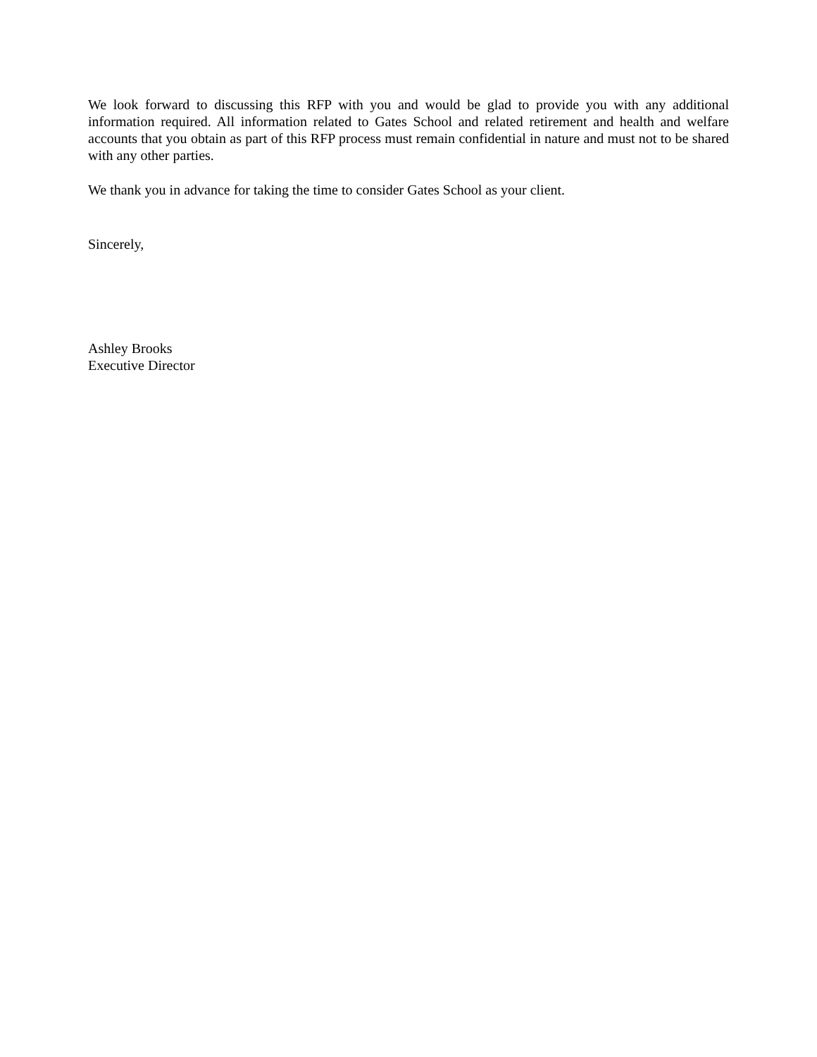We look forward to discussing this RFP with you and would be glad to provide you with any additional information required. All information related to Gates School and related retirement and health and welfare accounts that you obtain as part of this RFP process must remain confidential in nature and must not to be shared with any other parties.
We thank you in advance for taking the time to consider Gates School as your client.
Sincerely,
Ashley Brooks
Executive Director